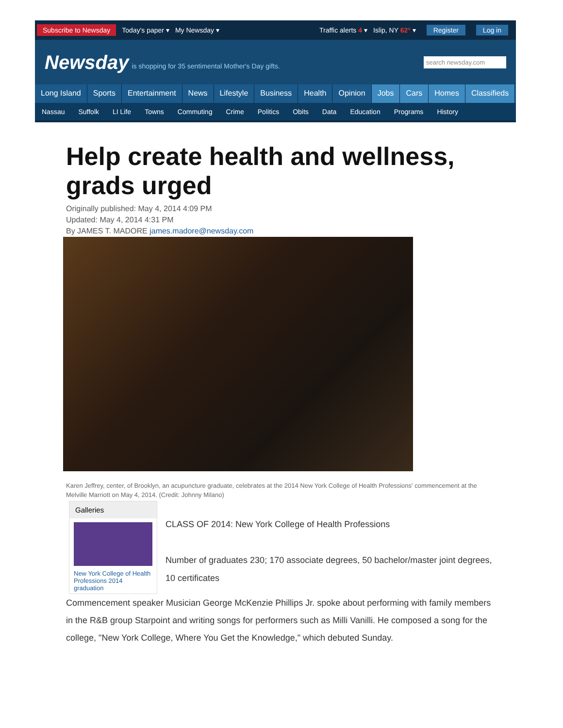Subscribe to Newsday Today's paper ▾ My Newsday ▾ Traffic alerts 4 ▾ Islip, NY 62° ▾ Register Log in
Newsday is shopping for 35 sentimental Mother's Day gifts. search newsday.com
Long Island Sports Entertainment News Lifestyle Business Health Opinion Jobs Cars Homes Classifieds
Nassau Suffolk LI Life Towns Commuting Crime Politics Obits Data Education Programs History
Help create health and wellness, grads urged
Originally published: May 4, 2014 4:09 PM
Updated: May 4, 2014 4:31 PM
By JAMES T. MADORE james.madore@newsday.com
Karen Jeffrey, center, of Brooklyn, an acupuncture graduate, celebrates at the 2014 New York College of Health Professions' commencement at the Melville Marriott on May 4, 2014. (Credit: Johnny Milano)
Galleries
New York College of Health Professions 2014 graduation
CLASS OF 2014: New York College of Health Professions
Number of graduates 230; 170 associate degrees, 50 bachelor/master joint degrees, 10 certificates
Commencement speaker Musician George McKenzie Phillips Jr. spoke about performing with family members in the R&B group Starpoint and writing songs for performers such as Milli Vanilli. He composed a song for the college, "New York College, Where You Get the Knowledge," which debuted Sunday.